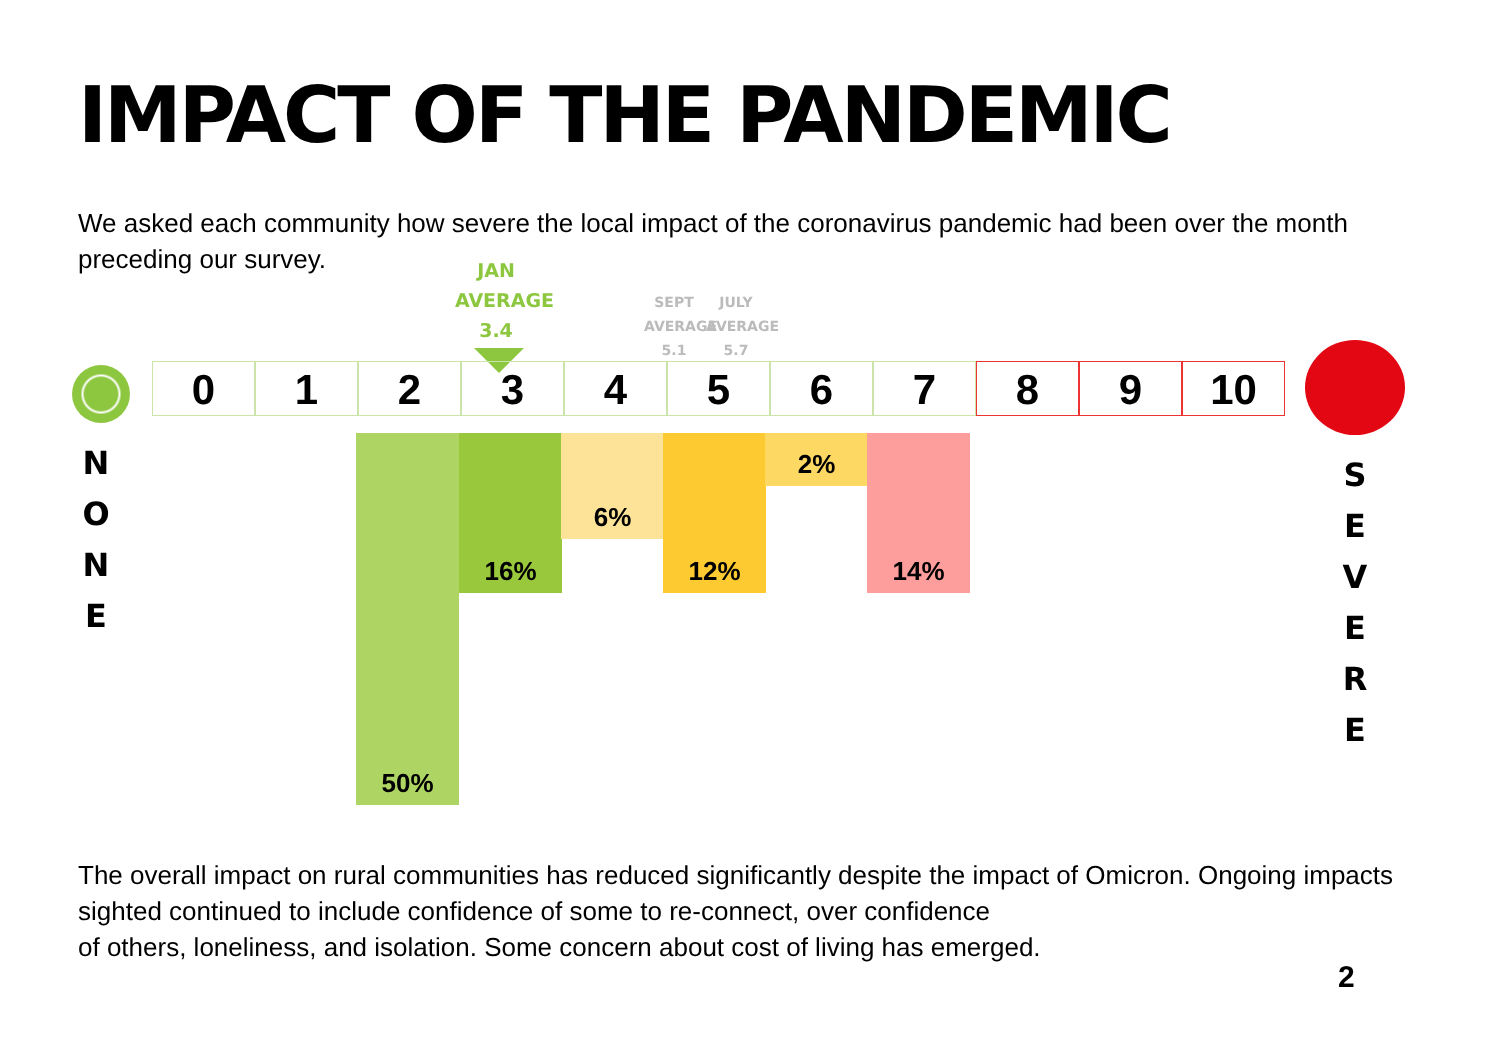IMPACT OF THE PANDEMIC
We asked each community how severe the local impact of the coronavirus pandemic had been over the month preceding our survey.
JAN
AVERAGE
3.4
SEPT
AVERAGE
5.1
JULY
AVERAGE
5.7
0 1 2 3 4 5 6 7 8 9 10
50% 16% 6% 12% 2% 14%
N
O
N
E
S
E
V
E
R
E
The overall impact on rural communities has reduced significantly despite the impact of Omicron. Ongoing impacts sighted continued to include confidence of some to re-connect, over confidence
of others, loneliness, and isolation. Some concern about cost of living has emerged.
2